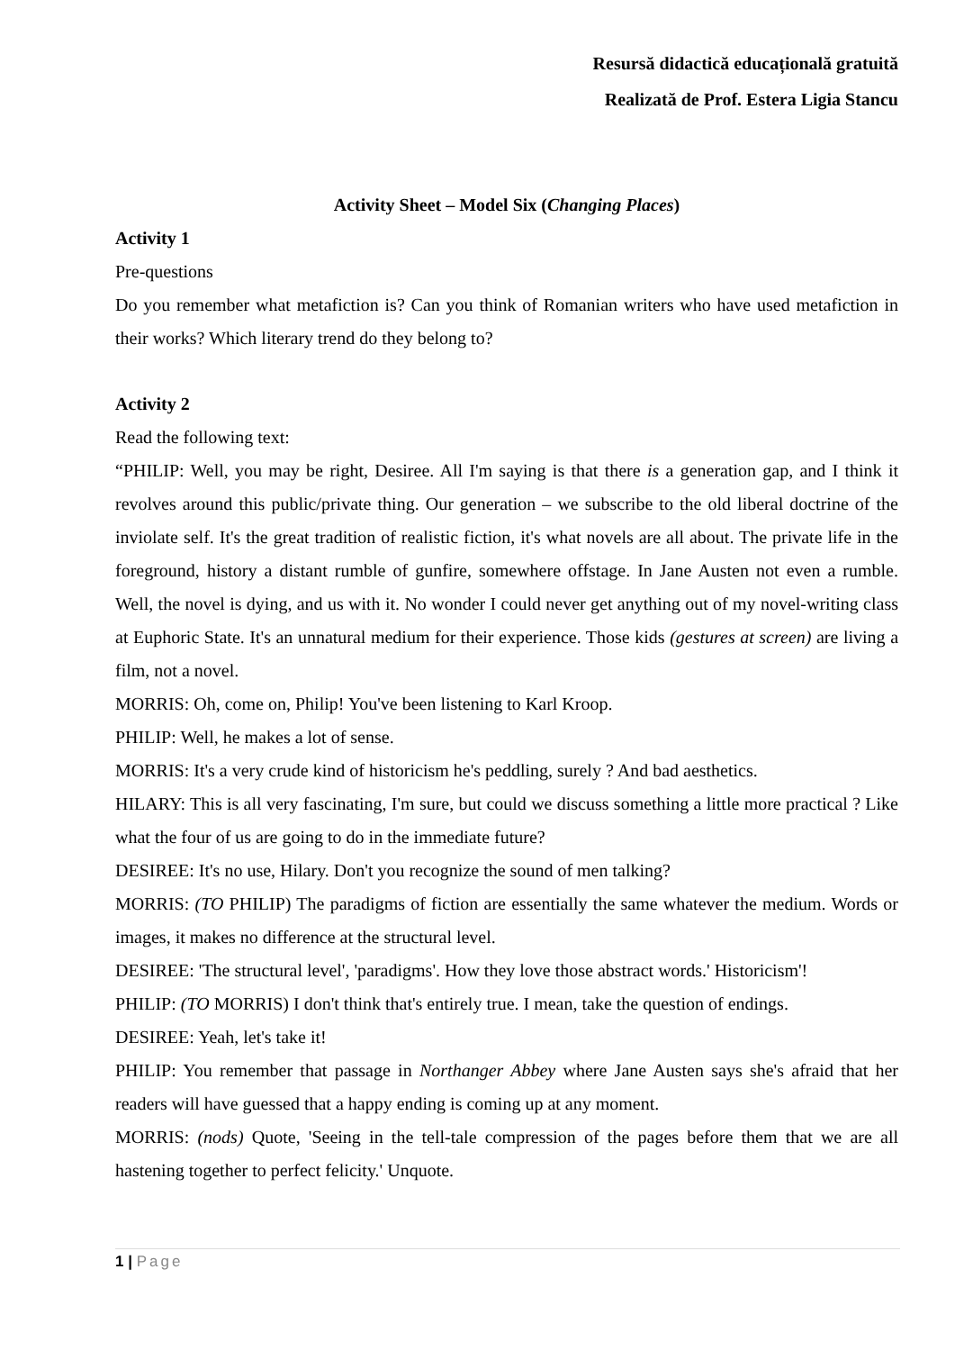Resursă didactică educațională gratuită
Realizată de Prof. Estera Ligia Stancu
Activity Sheet – Model Six (Changing Places)
Activity 1
Pre-questions
Do you remember what metafiction is? Can you think of Romanian writers who have used metafiction in their works? Which literary trend do they belong to?
Activity 2
Read the following text:
“PHILIP: Well, you may be right, Desiree. All I'm saying is that there is a generation gap, and I think it revolves around this public/private thing. Our generation – we subscribe to the old liberal doctrine of the inviolate self. It's the great tradition of realistic fiction, it's what novels are all about. The private life in the foreground, history a distant rumble of gunfire, somewhere offstage. In Jane Austen not even a rumble. Well, the novel is dying, and us with it. No wonder I could never get anything out of my novel-writing class at Euphoric State. It's an unnatural medium for their experience. Those kids (gestures at screen) are living a film, not a novel.
MORRIS: Oh, come on, Philip! You've been listening to Karl Kroop.
PHILIP: Well, he makes a lot of sense.
MORRIS: It's a very crude kind of historicism he's peddling, surely ? And bad aesthetics.
HILARY: This is all very fascinating, I'm sure, but could we discuss something a little more practical ? Like what the four of us are going to do in the immediate future?
DESIREE: It's no use, Hilary. Don't you recognize the sound of men talking?
MORRIS: (TO PHILIP) The paradigms of fiction are essentially the same whatever the medium. Words or images, it makes no difference at the structural level.
DESIREE: 'The structural level', 'paradigms'. How they love those abstract words.' Historicism'!
PHILIP: (TO MORRIS) I don't think that's entirely true. I mean, take the question of endings.
DESIREE: Yeah, let's take it!
PHILIP: You remember that passage in Northanger Abbey where Jane Austen says she's afraid that her readers will have guessed that a happy ending is coming up at any moment.
MORRIS: (nods) Quote, 'Seeing in the tell-tale compression of the pages before them that we are all hastening together to perfect felicity.' Unquote.
1 | Page